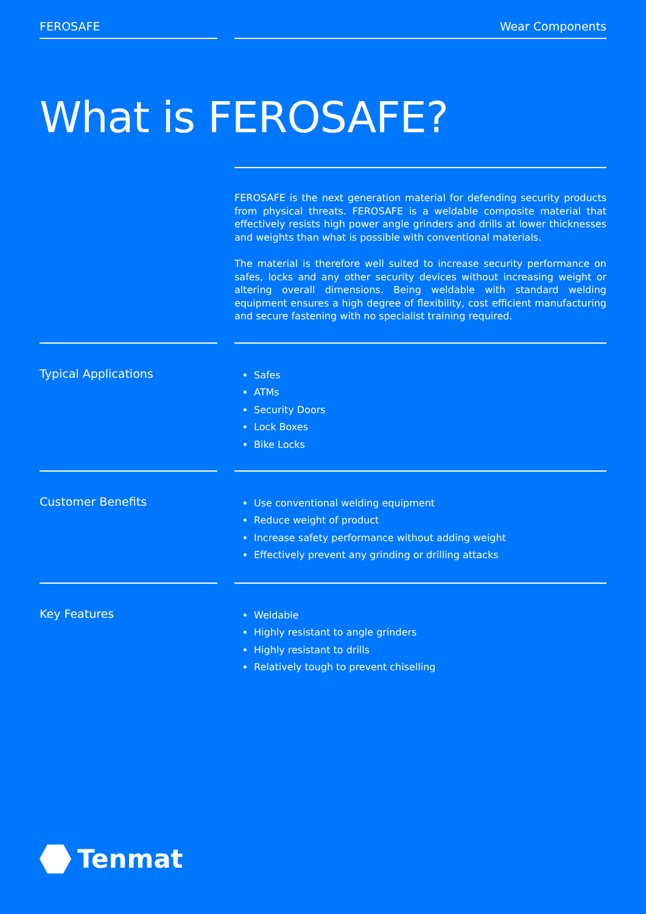FEROSAFE Wear Components
What is FEROSAFE?
FEROSAFE is the next generation material for defending security products from physical threats. FEROSAFE is a weldable composite material that effectively resists high power angle grinders and drills at lower thicknesses and weights than what is possible with conventional materials.
The material is therefore well suited to increase security performance on safes, locks and any other security devices without increasing weight or altering overall dimensions. Being weldable with standard welding equipment ensures a high degree of flexibility, cost efficient manufacturing and secure fastening with no specialist training required.
Typical Applications
Safes
ATMs
Security Doors
Lock Boxes
Bike Locks
Customer Benefits
Use conventional welding equipment
Reduce weight of product
Increase safety performance without adding weight
Effectively prevent any grinding or drilling attacks
Key Features
Weldable
Highly resistant to angle grinders
Highly resistant to drills
Relatively tough to prevent chiselling
Tenmat